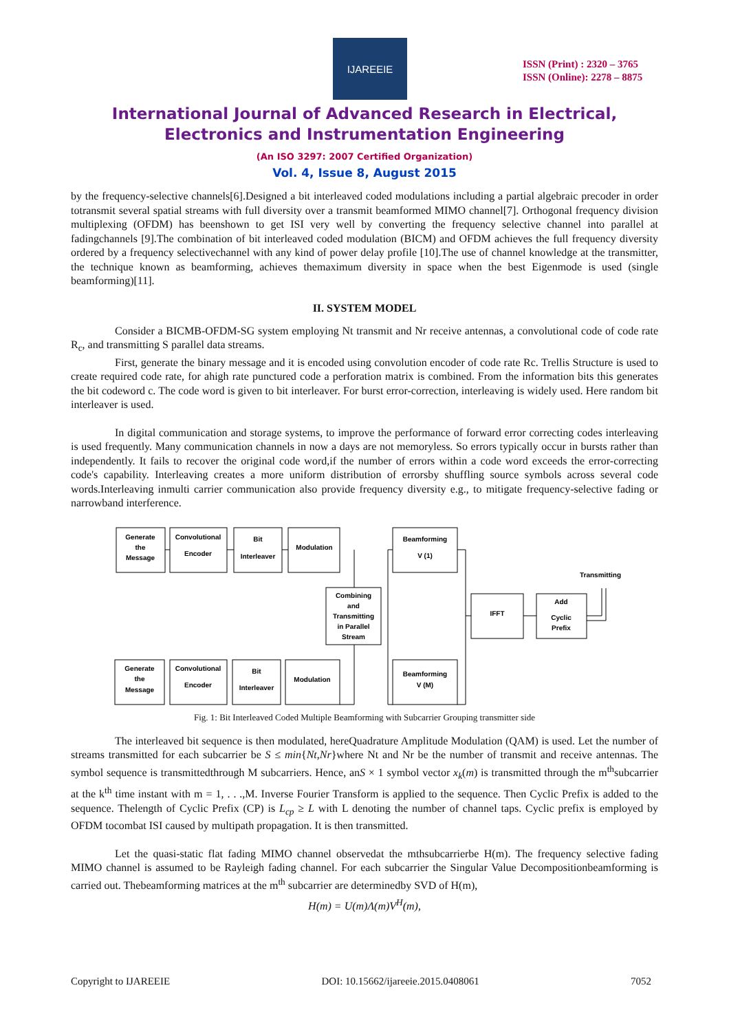IJAREEIE
ISSN (Print) : 2320 – 3765
ISSN (Online): 2278 – 8875
International Journal of Advanced Research in Electrical,
Electronics and Instrumentation Engineering
(An ISO 3297: 2007 Certified Organization)
Vol. 4, Issue 8, August 2015
by the frequency-selective channels[6].Designed a bit interleaved coded modulations including a partial algebraic precoder in order totransmit several spatial streams with full diversity over a transmit beamformed MIMO channel[7]. Orthogonal frequency division multiplexing (OFDM) has beenshown to get ISI very well by converting the frequency selective channel into parallel at fadingchannels [9].The combination of bit interleaved coded modulation (BICM) and OFDM achieves the full frequency diversity ordered by a frequency selectivechannel with any kind of power delay profile [10].The use of channel knowledge at the transmitter, the technique known as beamforming, achieves themaximum diversity in space when the best Eigenmode is used (single beamforming)[11].
II. SYSTEM MODEL
Consider a BICMB-OFDM-SG system employing Nt transmit and Nr receive antennas, a convolutional code of code rate R<sub>c</sub>, and transmitting S parallel data streams.
First, generate the binary message and it is encoded using convolution encoder of code rate Rc. Trellis Structure is used to create required code rate, for ahigh rate punctured code a perforation matrix is combined. From the information bits this generates the bit codeword c. The code word is given to bit interleaver. For burst error-correction, interleaving is widely used. Here random bit interleaver is used.
In digital communication and storage systems, to improve the performance of forward error correcting codes interleaving is used frequently. Many communication channels in now a days are not memoryless. So errors typically occur in bursts rather than independently. It fails to recover the original code word,if the number of errors within a code word exceeds the error-correcting code's capability. Interleaving creates a more uniform distribution of errorsby shuffling source symbols across several code words.Interleaving inmulti carrier communication also provide frequency diversity e.g., to mitigate frequency-selective fading or narrowband interference.
Generate
the
Message
Convolutional
Encoder
Bit
Interleaver
Modulation
Beamforming
V (1)
Combining
and
Transmitting
in Parallel
Stream
Transmitting
IFFT
Add
Cyclic
Prefix
Generate
the
Message
Convolutional
Encoder
Bit
Interleaver
Modulation
Beamforming
V (M)
Fig. 1: Bit Interleaved Coded Multiple Beamforming with Subcarrier Grouping transmitter side
The interleaved bit sequence is then modulated, hereQuadrature Amplitude Modulation (QAM) is used. Let the number of streams transmitted for each subcarrier be S ≤ min{Nt,Nr}where Nt and Nr be the number of transmit and receive antennas. The symbol sequence is transmittedthrough M subcarriers. Hence, anS × 1 symbol vector x<sub>k</sub>(m) is transmitted through the m<sup>th</sup>subcarrier at the k<sup>th</sup> time instant with m = 1, . . .,M. Inverse Fourier Transform is applied to the sequence. Then Cyclic Prefix is added to the sequence. Thelength of Cyclic Prefix (CP) is L<sub>cp</sub> ≥ L with L denoting the number of channel taps. Cyclic prefix is employed by OFDM tocombat ISI caused by multipath propagation. It is then transmitted.
Let the quasi-static flat fading MIMO channel observedat the mthsubcarrierbe H(m). The frequency selective fading MIMO channel is assumed to be Rayleigh fading channel. For each subcarrier the Singular Value Decompositionbeamforming is carried out. Thebeamforming matrices at the m<sup>th</sup> subcarrier are determinedby SVD of H(m),
H(m) = U(m)Λ(m)V<sup>H</sup>(m),
Copyright to IJAREEIE DOI: 10.15662/ijareeie.2015.0408061 7052